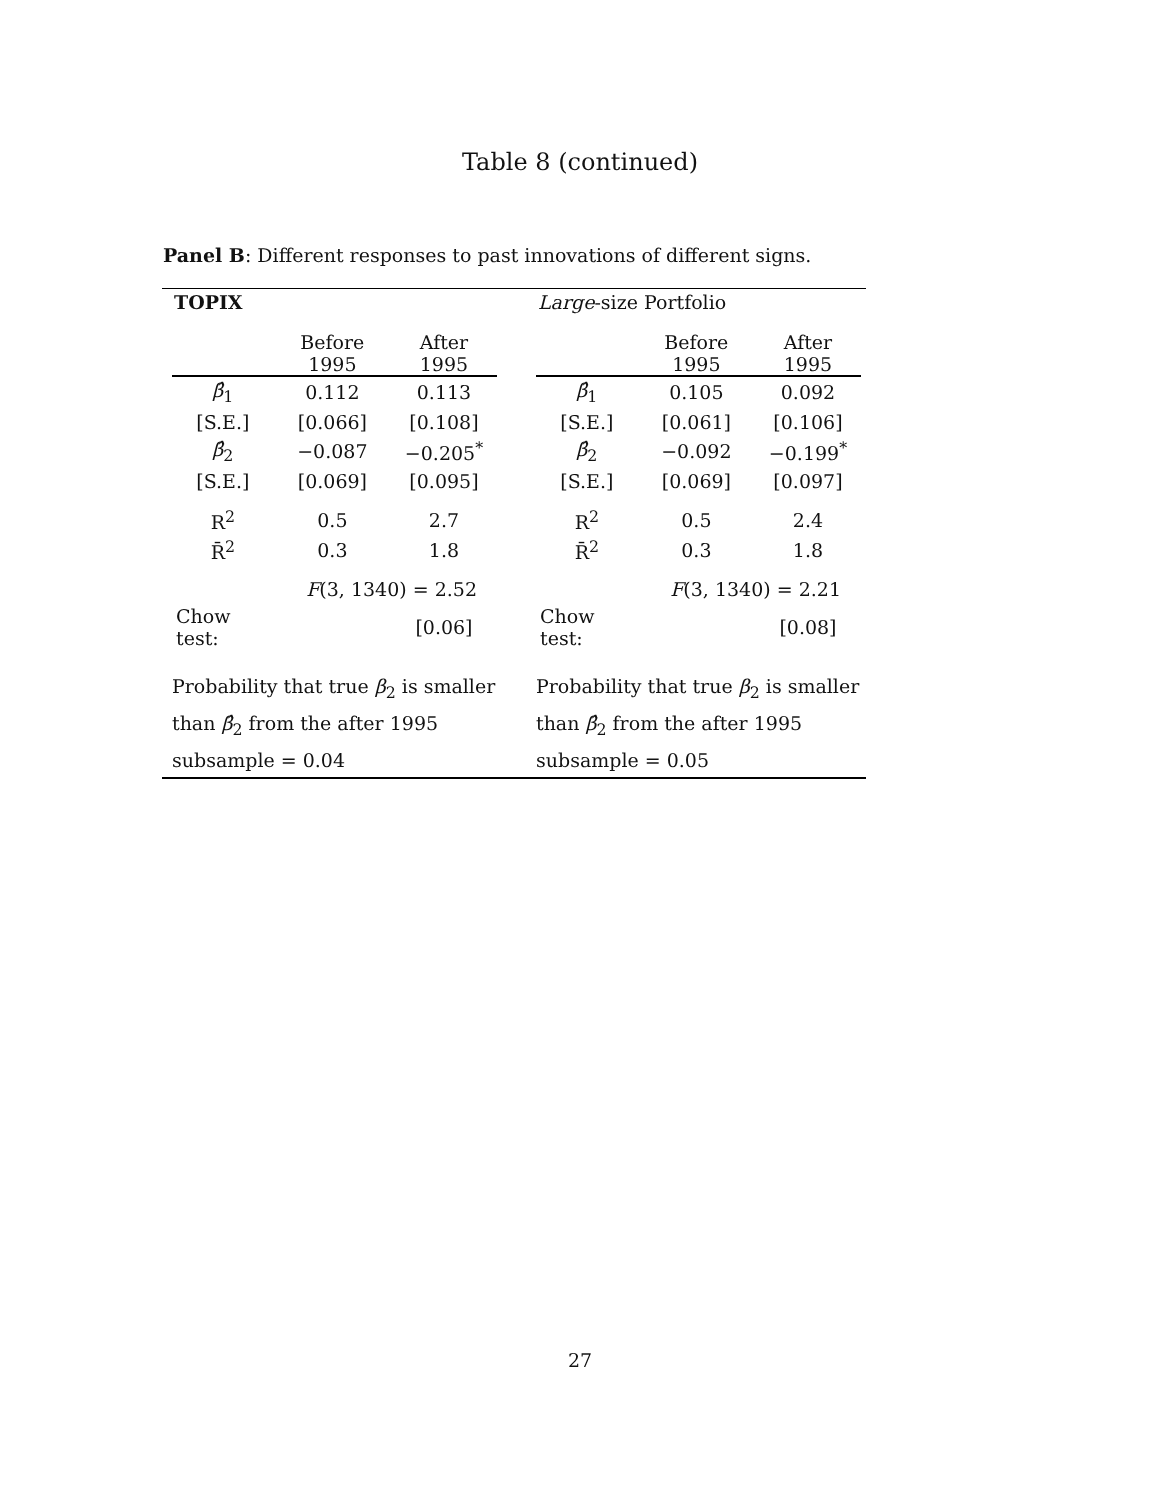Table 8 (continued)
Panel B: Different responses to past innovations of different signs.
TOPIX
| | Before 1995 | After 1995 |
| --- | --- | --- |
| β̂<sub>1</sub> | 0.112 | 0.113 |
| [S.E.] | [0.066] | [0.108] |
| β̂<sub>2</sub> | −0.087 | −0.205<sup>*</sup> |
| [S.E.] | [0.069] | [0.095] |
| R<sup>2</sup> | 0.5 | 2.7 |
| R̄<sup>2</sup> | 0.3 | 1.8 |
| F (3, 1340) = 2.52 | | |
| Chow test: | | [0.06] |
Probability that true β<sub>2</sub> is smaller
than β̂<sub>2</sub> from the after 1995
subsample = 0.04
Large-size Portfolio
| | Before 1995 | After 1995 |
| --- | --- | --- |
| β̂<sub>1</sub> | 0.105 | 0.092 |
| [S.E.] | [0.061] | [0.106] |
| β̂<sub>2</sub> | −0.092 | −0.199<sup>*</sup> |
| [S.E.] | [0.069] | [0.097] |
| R<sup>2</sup> | 0.5 | 2.4 |
| R̄<sup>2</sup> | 0.3 | 1.8 |
| F (3, 1340) = 2.21 | | |
| Chow test: | | [0.08] |
Probability that true β<sub>2</sub> is smaller
than β̂<sub>2</sub> from the after 1995
subsample = 0.05
27